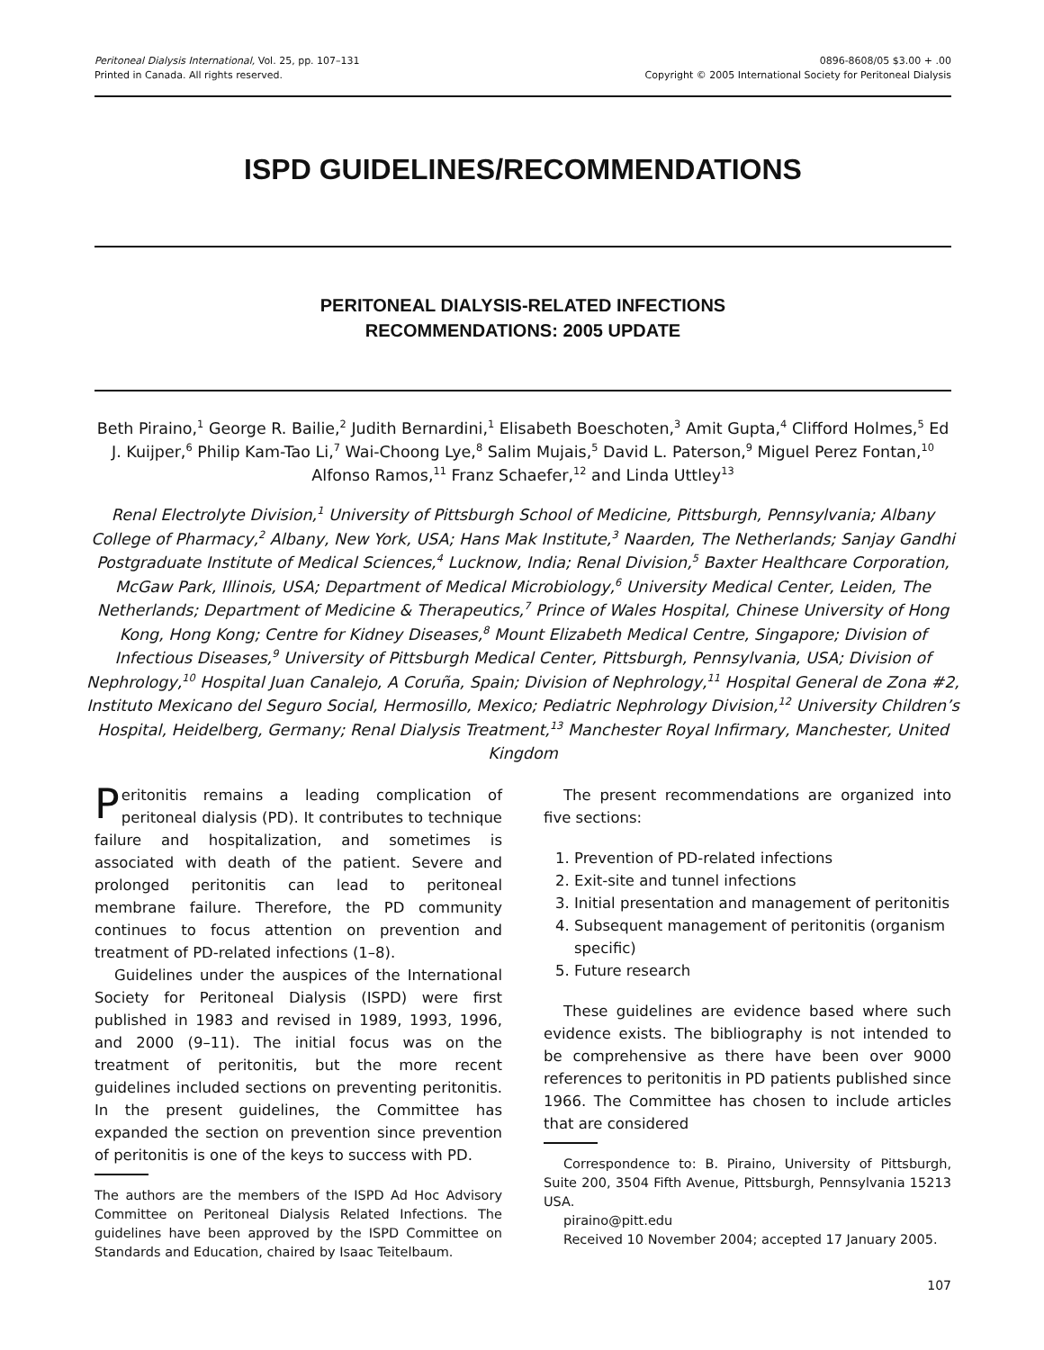Peritoneal Dialysis International, Vol. 25, pp. 107–131
Printed in Canada. All rights reserved.
0896-8608/05 $3.00 + .00
Copyright © 2005 International Society for Peritoneal Dialysis
ISPD GUIDELINES/RECOMMENDATIONS
PERITONEAL DIALYSIS-RELATED INFECTIONS
RECOMMENDATIONS: 2005 UPDATE
Beth Piraino,<sup>1</sup> George R. Bailie,<sup>2</sup> Judith Bernardini,<sup>1</sup> Elisabeth Boeschoten,<sup>3</sup> Amit Gupta,<sup>4</sup> Clifford Holmes,<sup>5</sup> Ed J. Kuijper,<sup>6</sup> Philip Kam-Tao Li,<sup>7</sup> Wai-Choong Lye,<sup>8</sup> Salim Mujais,<sup>5</sup> David L. Paterson,<sup>9</sup> Miguel Perez Fontan,<sup>10</sup> Alfonso Ramos,<sup>11</sup> Franz Schaefer,<sup>12</sup> and Linda Uttley<sup>13</sup>
Renal Electrolyte Division,<sup>1</sup> University of Pittsburgh School of Medicine, Pittsburgh, Pennsylvania; Albany College of Pharmacy,<sup>2</sup> Albany, New York, USA; Hans Mak Institute,<sup>3</sup> Naarden, The Netherlands; Sanjay Gandhi Postgraduate Institute of Medical Sciences,<sup>4</sup> Lucknow, India; Renal Division,<sup>5</sup> Baxter Healthcare Corporation, McGaw Park, Illinois, USA; Department of Medical Microbiology,<sup>6</sup> University Medical Center, Leiden, The Netherlands; Department of Medicine & Therapeutics,<sup>7</sup> Prince of Wales Hospital, Chinese University of Hong Kong, Hong Kong; Centre for Kidney Diseases,<sup>8</sup> Mount Elizabeth Medical Centre, Singapore; Division of Infectious Diseases,<sup>9</sup> University of Pittsburgh Medical Center, Pittsburgh, Pennsylvania, USA; Division of Nephrology,<sup>10</sup> Hospital Juan Canalejo, A Coruña, Spain; Division of Nephrology,<sup>11</sup> Hospital General de Zona #2, Instituto Mexicano del Seguro Social, Hermosillo, Mexico; Pediatric Nephrology Division,<sup>12</sup> University Children’s Hospital, Heidelberg, Germany; Renal Dialysis Treatment,<sup>13</sup> Manchester Royal Infirmary, Manchester, United Kingdom
Peritonitis remains a leading complication of peritoneal dialysis (PD). It contributes to technique failure and hospitalization, and sometimes is associated with death of the patient. Severe and prolonged peritonitis can lead to peritoneal membrane failure. Therefore, the PD community continues to focus attention on prevention and treatment of PD-related infections (1–8).
Guidelines under the auspices of the International Society for Peritoneal Dialysis (ISPD) were first published in 1983 and revised in 1989, 1993, 1996, and 2000 (9–11). The initial focus was on the treatment of peritonitis, but the more recent guidelines included sections on preventing peritonitis. In the present guidelines, the Committee has expanded the section on prevention since prevention of peritonitis is one of the keys to success with PD.
The authors are the members of the ISPD Ad Hoc Advisory Committee on Peritoneal Dialysis Related Infections. The guidelines have been approved by the ISPD Committee on Standards and Education, chaired by Isaac Teitelbaum.
The present recommendations are organized into five sections:
1. Prevention of PD-related infections
2. Exit-site and tunnel infections
3. Initial presentation and management of peritonitis
4. Subsequent management of peritonitis (organism specific)
5. Future research
These guidelines are evidence based where such evidence exists. The bibliography is not intended to be comprehensive as there have been over 9000 references to peritonitis in PD patients published since 1966. The Committee has chosen to include articles that are considered
Correspondence to: B. Piraino, University of Pittsburgh, Suite 200, 3504 Fifth Avenue, Pittsburgh, Pennsylvania 15213 USA.
piraino@pitt.edu
Received 10 November 2004; accepted 17 January 2005.
107